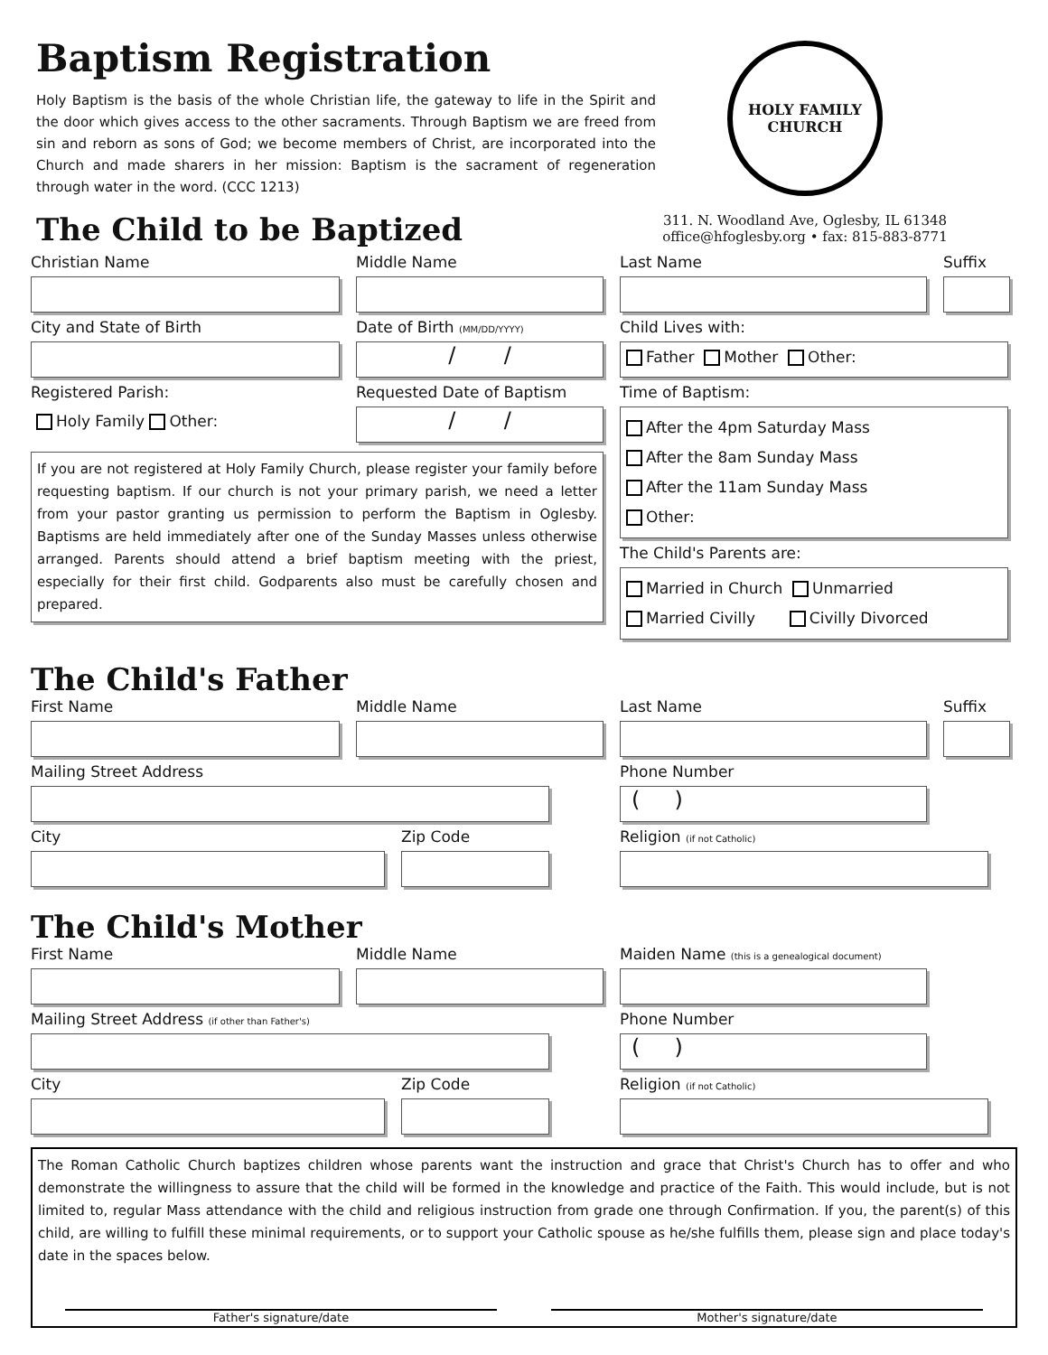Baptism Registration
Holy Baptism is the basis of the whole Christian life, the gateway to life in the Spirit and the door which gives access to the other sacraments. Through Baptism we are freed from sin and reborn as sons of God; we become members of Christ, are incorporated into the Church and made sharers in her mission: Baptism is the sacrament of regeneration through water in the word. (CCC 1213)
The Child to be Baptized
HOLY FAMILY
CHURCH
311. N. Woodland Ave, Oglesby, IL 61348
office@hfoglesby.org • fax: 815-883-8771
Christian Name Middle Name Last Name Suffix
City and State of Birth Date of Birth (MM/DD/YYYY)
/ /
Child Lives with:
Father Mother Other:
Registered Parish:
Holy Family Other:
Requested Date of Baptism
/ /
If you are not registered at Holy Family Church, please register your family before requesting baptism. If our church is not your primary parish, we need a letter from your pastor granting us permission to perform the Baptism in Oglesby. Baptisms are held immediately after one of the Sunday Masses unless otherwise arranged. Parents should attend a brief baptism meeting with the priest, especially for their first child. Godparents also must be carefully chosen and prepared.
Time of Baptism:
After the 4pm Saturday Mass
After the 8am Sunday Mass
After the 11am Sunday Mass
Other:
The Child's Parents are:
Married in Church Unmarried
Married Civilly Civilly Divorced
The Child's Father
First Name Middle Name Last Name Suffix
Mailing Street Address Phone Number
( )
City Zip Code Religion (if not Catholic)
The Child's Mother
First Name Middle Name Maiden Name (this is a genealogical document)
Mailing Street Address (if other than Father's)
Phone Number
( )
City Zip Code Religion (if not Catholic)
The Roman Catholic Church baptizes children whose parents want the instruction and grace that Christ's Church has to offer and who demonstrate the willingness to assure that the child will be formed in the knowledge and practice of the Faith. This would include, but is not limited to, regular Mass attendance with the child and religious instruction from grade one through Confirmation. If you, the parent(s) of this child, are willing to fulfill these minimal requirements, or to support your Catholic spouse as he/she fulfills them, please sign and place today's date in the spaces below.
Father's signature/date Mother's signature/date